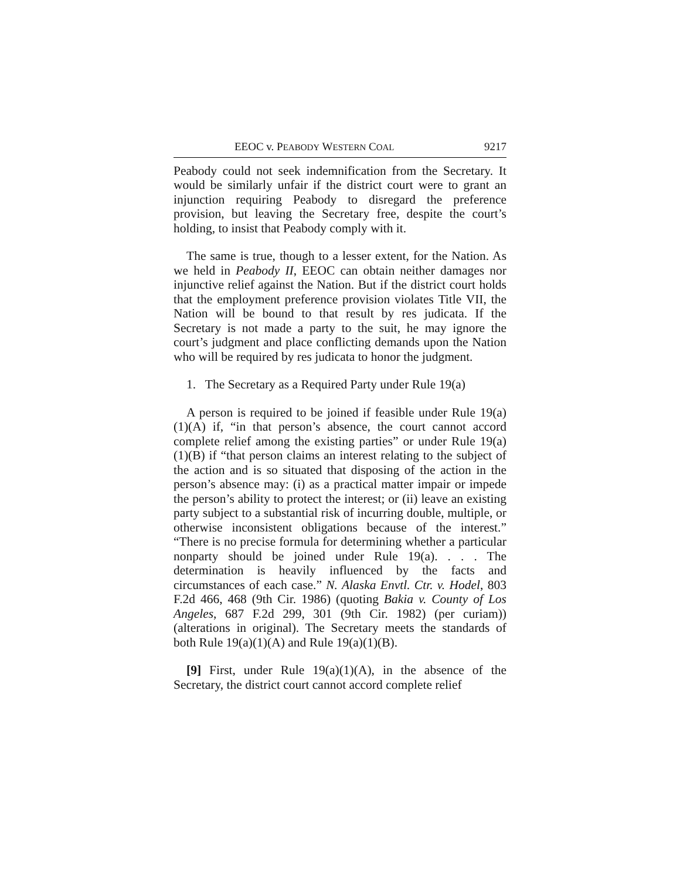EEOC v. PEABODY WESTERN COAL 9217
Peabody could not seek indemnification from the Secretary. It would be similarly unfair if the district court were to grant an injunction requiring Peabody to disregard the preference provision, but leaving the Secretary free, despite the court’s holding, to insist that Peabody comply with it.
The same is true, though to a lesser extent, for the Nation. As we held in Peabody II, EEOC can obtain neither damages nor injunctive relief against the Nation. But if the district court holds that the employment preference provision violates Title VII, the Nation will be bound to that result by res judicata. If the Secretary is not made a party to the suit, he may ignore the court’s judgment and place conflicting demands upon the Nation who will be required by res judicata to honor the judgment.
1. The Secretary as a Required Party under Rule 19(a)
A person is required to be joined if feasible under Rule 19(a)(1)(A) if, “in that person’s absence, the court cannot accord complete relief among the existing parties” or under Rule 19(a)(1)(B) if “that person claims an interest relating to the subject of the action and is so situated that disposing of the action in the person’s absence may: (i) as a practical matter impair or impede the person’s ability to protect the interest; or (ii) leave an existing party subject to a substantial risk of incurring double, multiple, or otherwise inconsistent obligations because of the interest.” “There is no precise formula for determining whether a particular nonparty should be joined under Rule 19(a). . . . The determination is heavily influenced by the facts and circumstances of each case.” N. Alaska Envtl. Ctr. v. Hodel, 803 F.2d 466, 468 (9th Cir. 1986) (quoting Bakia v. County of Los Angeles, 687 F.2d 299, 301 (9th Cir. 1982) (per curiam)) (alterations in original). The Secretary meets the standards of both Rule 19(a)(1)(A) and Rule 19(a)(1)(B).
[9] First, under Rule 19(a)(1)(A), in the absence of the Secretary, the district court cannot accord complete relief